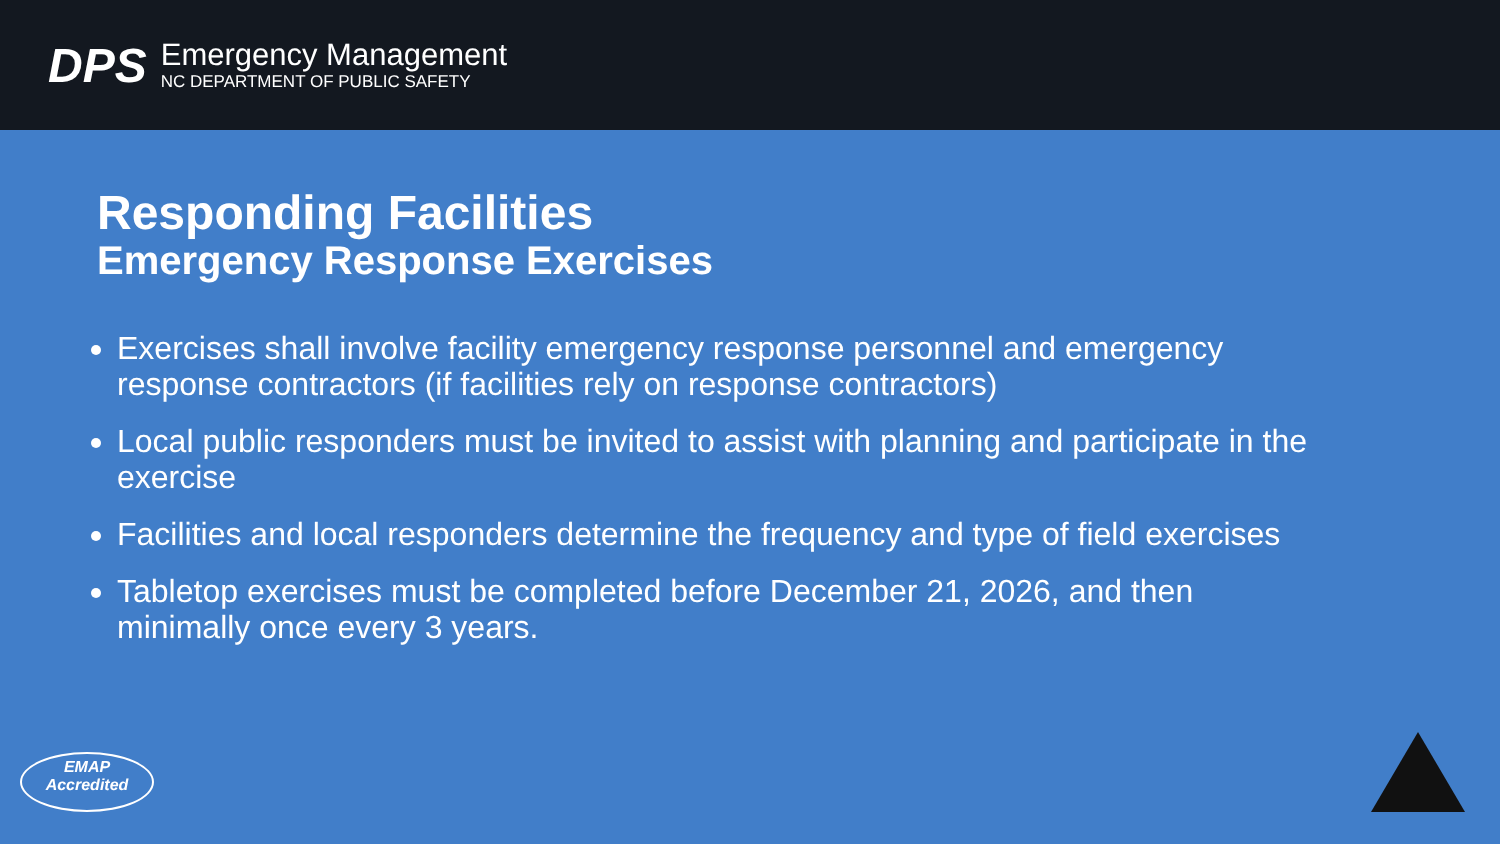DPS
Emergency Management
NC DEPARTMENT OF PUBLIC SAFETY
Responding Facilities
Emergency Response Exercises
Exercises shall involve facility emergency response personnel and emergency response contractors (if facilities rely on response contractors)
Local public responders must be invited to assist with planning and participate in the exercise
Facilities and local responders determine the frequency and type of field exercises
Tabletop exercises must be completed before December 21, 2026, and then minimally once every 3 years.
EMAP
Accredited